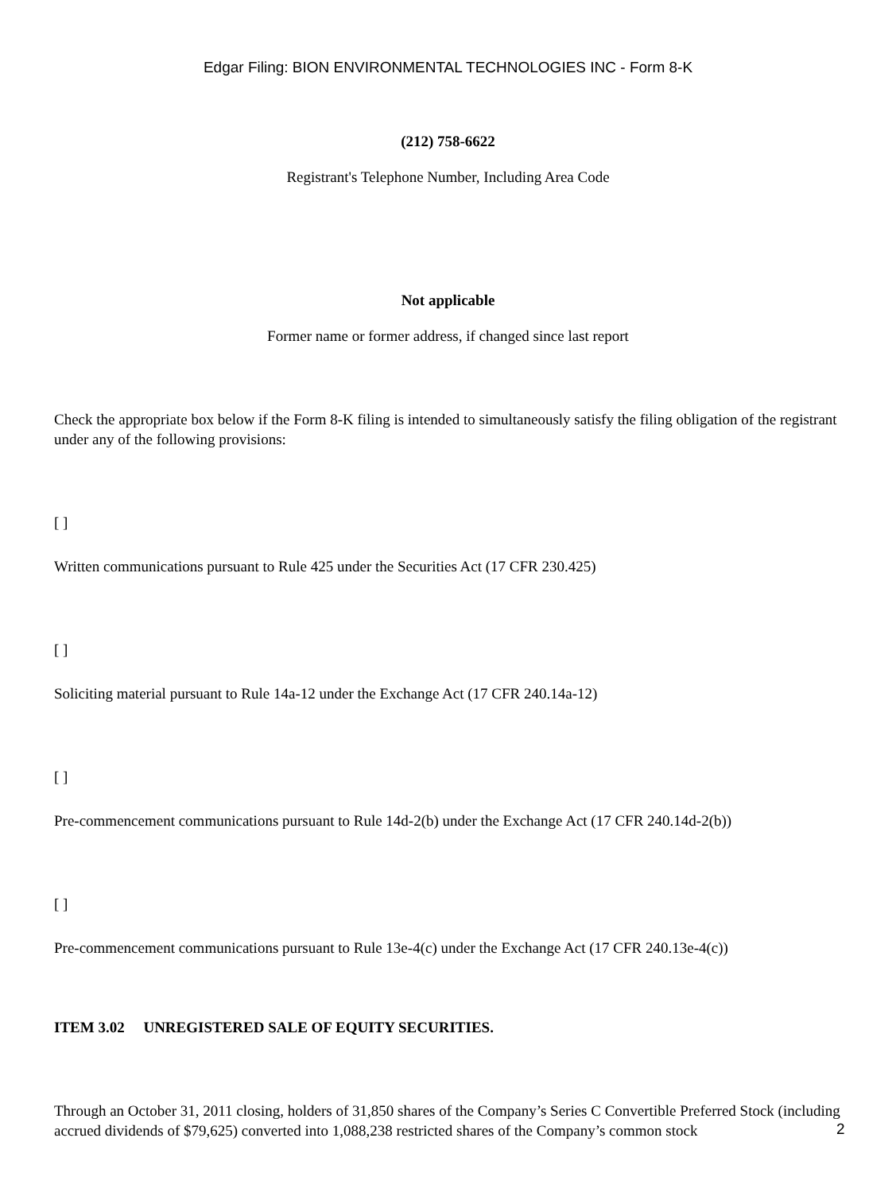Edgar Filing: BION ENVIRONMENTAL TECHNOLOGIES INC - Form 8-K
(212) 758-6622
Registrant's Telephone Number, Including Area Code
Not applicable
Former name or former address, if changed since last report
Check the appropriate box below if the Form 8-K filing is intended to simultaneously satisfy the filing obligation of the registrant under any of the following provisions:
[ ]
Written communications pursuant to Rule 425 under the Securities Act (17 CFR 230.425)
[ ]
Soliciting material pursuant to Rule 14a-12 under the Exchange Act (17 CFR 240.14a-12)
[ ]
Pre-commencement communications pursuant to Rule 14d-2(b) under the Exchange Act (17 CFR 240.14d-2(b))
[ ]
Pre-commencement communications pursuant to Rule 13e-4(c) under the Exchange Act (17 CFR 240.13e-4(c))
ITEM 3.02 UNREGISTERED SALE OF EQUITY SECURITIES.
Through an October 31, 2011 closing, holders of 31,850 shares of the Company’s Series C Convertible Preferred Stock (including accrued dividends of $79,625) converted into 1,088,238 restricted shares of the Company’s common stock
2